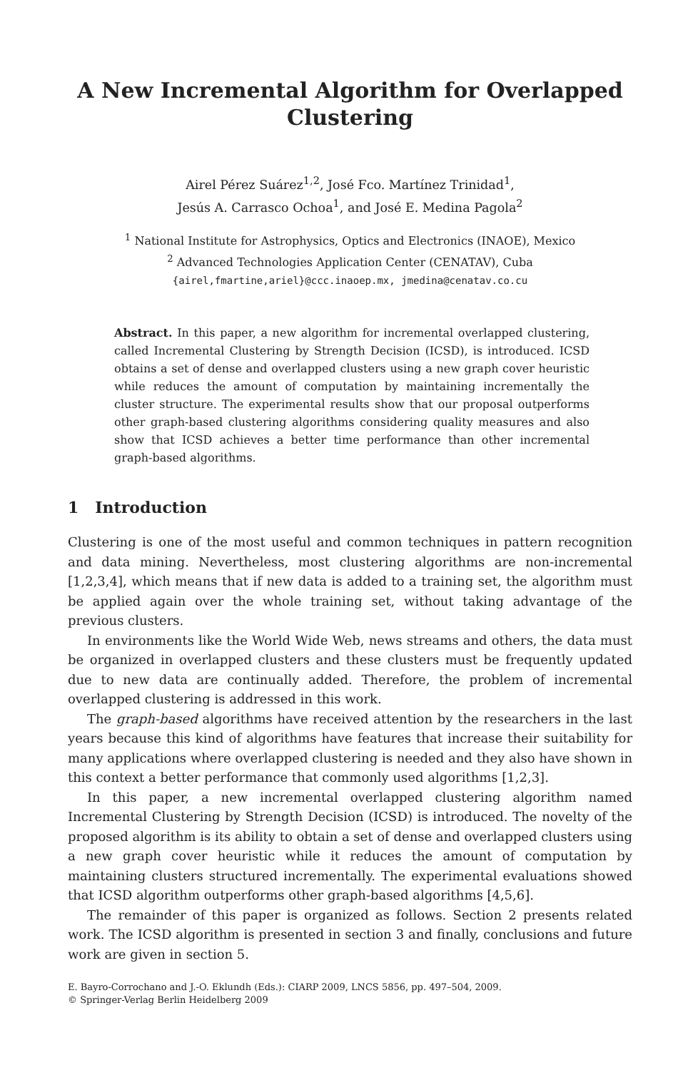A New Incremental Algorithm for Overlapped Clustering
Airel Pérez Suárez<sup>1,2</sup>, José Fco. Martínez Trinidad<sup>1</sup>,
Jesús A. Carrasco Ochoa<sup>1</sup>, and José E. Medina Pagola<sup>2</sup>
<sup>1</sup> National Institute for Astrophysics, Optics and Electronics (INAOE), Mexico
<sup>2</sup> Advanced Technologies Application Center (CENATAV), Cuba
{airel,fmartine,ariel}@ccc.inaoep.mx, jmedina@cenatav.co.cu
Abstract. In this paper, a new algorithm for incremental overlapped clustering, called Incremental Clustering by Strength Decision (ICSD), is introduced. ICSD obtains a set of dense and overlapped clusters using a new graph cover heuristic while reduces the amount of computation by maintaining incrementally the cluster structure. The experimental results show that our proposal outperforms other graph-based clustering algorithms considering quality measures and also show that ICSD achieves a better time performance than other incremental graph-based algorithms.
1 Introduction
Clustering is one of the most useful and common techniques in pattern recognition and data mining. Nevertheless, most clustering algorithms are non-incremental [1,2,3,4], which means that if new data is added to a training set, the algorithm must be applied again over the whole training set, without taking advantage of the previous clusters.
In environments like the World Wide Web, news streams and others, the data must be organized in overlapped clusters and these clusters must be frequently updated due to new data are continually added. Therefore, the problem of incremental overlapped clustering is addressed in this work.
The graph-based algorithms have received attention by the researchers in the last years because this kind of algorithms have features that increase their suitability for many applications where overlapped clustering is needed and they also have shown in this context a better performance that commonly used algorithms [1,2,3].
In this paper, a new incremental overlapped clustering algorithm named Incremental Clustering by Strength Decision (ICSD) is introduced. The novelty of the proposed algorithm is its ability to obtain a set of dense and overlapped clusters using a new graph cover heuristic while it reduces the amount of computation by maintaining clusters structured incrementally. The experimental evaluations showed that ICSD algorithm outperforms other graph-based algorithms [4,5,6].
The remainder of this paper is organized as follows. Section 2 presents related work. The ICSD algorithm is presented in section 3 and finally, conclusions and future work are given in section 5.
E. Bayro-Corrochano and J.-O. Eklundh (Eds.): CIARP 2009, LNCS 5856, pp. 497–504, 2009.
© Springer-Verlag Berlin Heidelberg 2009